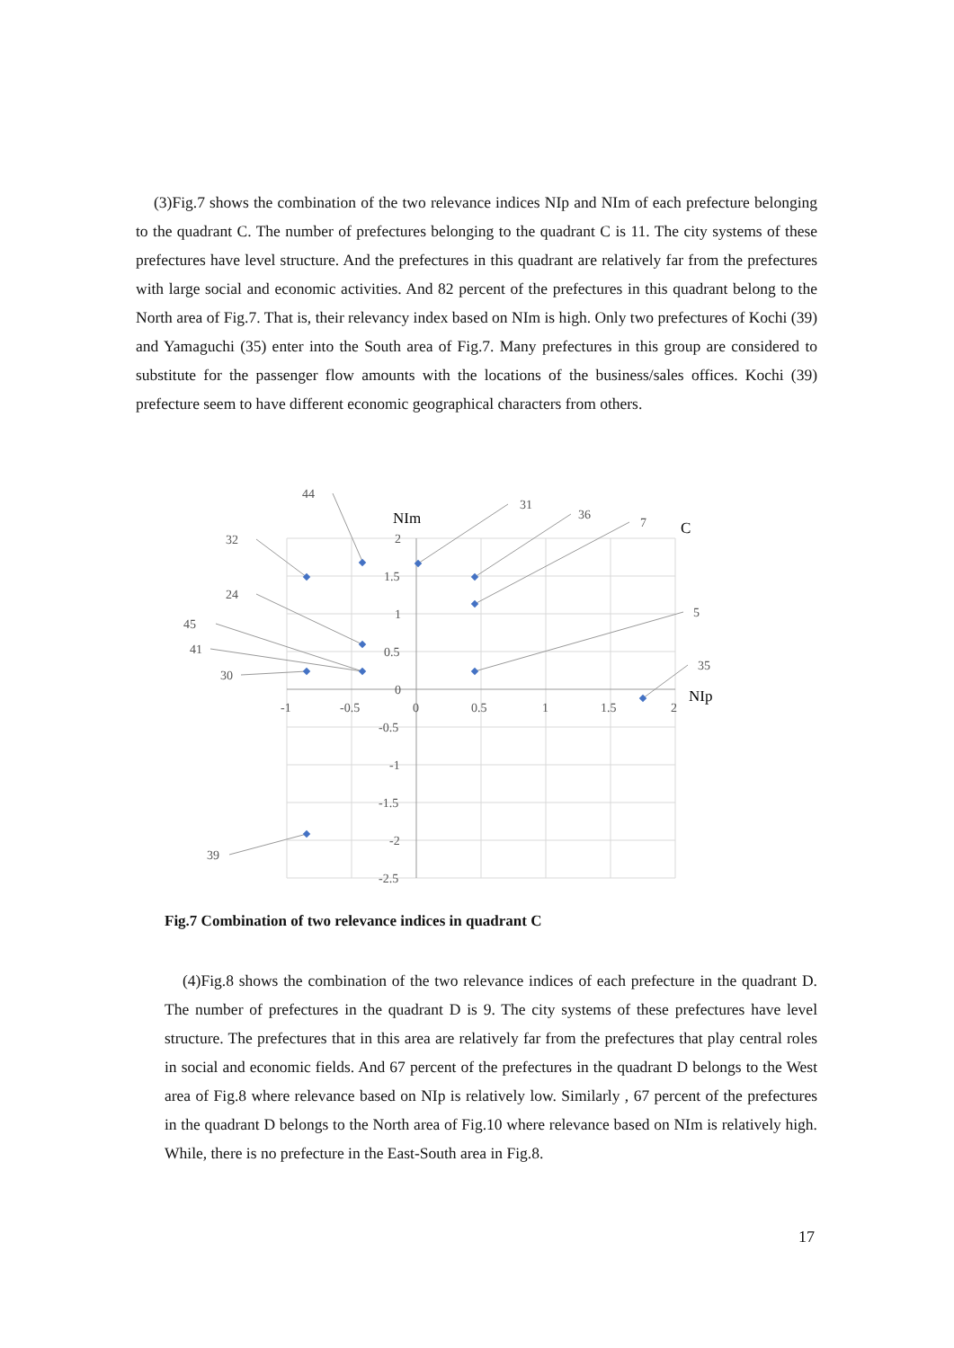(3)Fig.7 shows the combination of the two relevance indices NIp and NIm of each prefecture belonging to the quadrant C. The number of prefectures belonging to the quadrant C is 11. The city systems of these prefectures have level structure. And the prefectures in this quadrant are relatively far from the prefectures with large social and economic activities. And 82 percent of the prefectures in this quadrant belong to the North area of Fig.7. That is, their relevancy index based on NIm is high. Only two prefectures of Kochi (39) and Yamaguchi (35) enter into the South area of Fig.7. Many prefectures in this group are considered to substitute for the passenger flow amounts with the locations of the business/sales offices. Kochi (39) prefecture seem to have different economic geographical characters from others.
2
1.5
1
0.5
0
-0.5
-1
-1.5
-2
-2.5
-1
-0.5
0
0.5
1
1.5
2
NIm
NIp
C
44
32
31
36
7
24
45
41
30
5
35
39
Fig.7 Combination of two relevance indices in quadrant C
(4)Fig.8 shows the combination of the two relevance indices of each prefecture in the quadrant D. The number of prefectures in the quadrant D is 9. The city systems of these prefectures have level structure. The prefectures that in this area are relatively far from the prefectures that play central roles in social and economic fields. And 67 percent of the prefectures in the quadrant D belongs to the West area of Fig.8 where relevance based on NIp is relatively low. Similarly , 67 percent of the prefectures in the quadrant D belongs to the North area of Fig.10 where relevance based on NIm is relatively high. While, there is no prefecture in the East-South area in Fig.8.
17